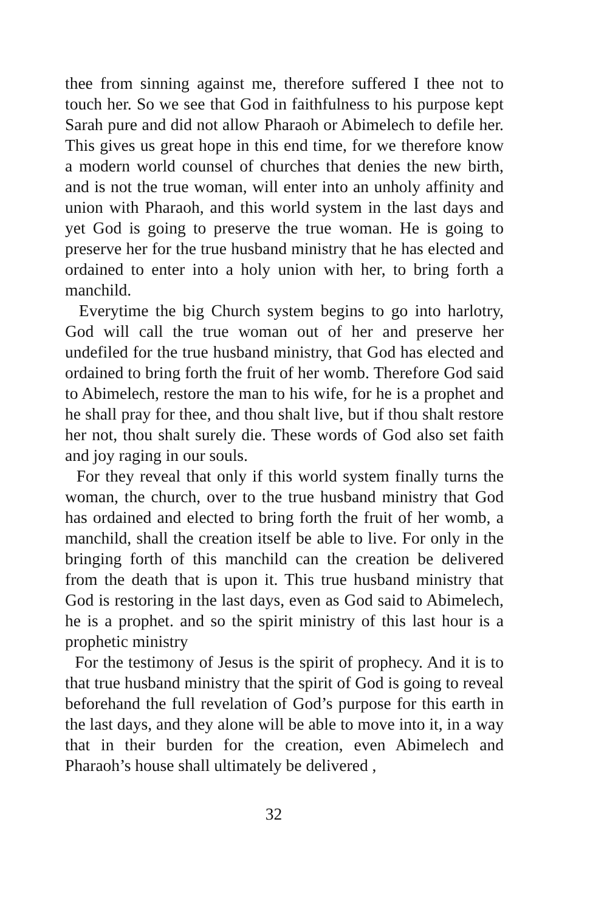thee from sinning against me, therefore suffered I thee not to touch her. So we see that God in faithfulness to his purpose kept Sarah pure and did not allow Pharaoh or Abimelech to defile her. This gives us great hope in this end time, for we therefore know a modern world counsel of churches that denies the new birth, and is not the true woman, will enter into an unholy affinity and union with Pharaoh, and this world system in the last days and yet God is going to preserve the true woman. He is going to preserve her for the true husband ministry that he has elected and ordained to enter into a holy union with her, to bring forth a manchild.
Everytime the big Church system begins to go into harlotry, God will call the true woman out of her and preserve her undefiled for the true husband ministry, that God has elected and ordained to bring forth the fruit of her womb. Therefore God said to Abimelech, restore the man to his wife, for he is a prophet and he shall pray for thee, and thou shalt live, but if thou shalt restore her not, thou shalt surely die. These words of God also set faith and joy raging in our souls.
For they reveal that only if this world system finally turns the woman, the church, over to the true husband ministry that God has ordained and elected to bring forth the fruit of her womb, a manchild, shall the creation itself be able to live. For only in the bringing forth of this manchild can the creation be delivered from the death that is upon it. This true husband ministry that God is restoring in the last days, even as God said to Abimelech, he is a prophet. and so the spirit ministry of this last hour is a prophetic ministry
For the testimony of Jesus is the spirit of prophecy. And it is to that true husband ministry that the spirit of God is going to reveal beforehand the full revelation of God’s purpose for this earth in the last days, and they alone will be able to move into it, in a way that in their burden for the creation, even Abimelech and Pharaoh’s house shall ultimately be delivered ,
32